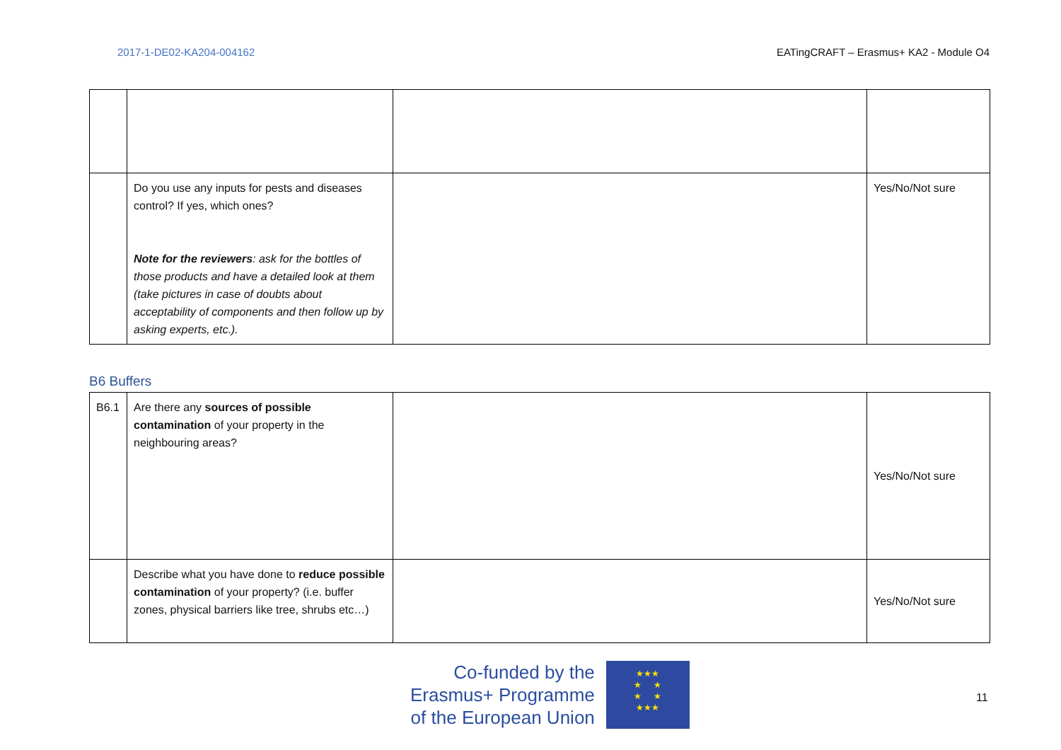2017-1-DE02-KA204-004162 EATingCRAFT – Erasmus+ KA2 - Module O4
| | Do you use any inputs for pests and diseases control? If yes, which ones? Note for the reviewers : ask for the bottles of those products and have a detailed look at them (take pictures in case of doubts about acceptability of components and then follow up by asking experts, etc.). | | Yes/No/Not sure |
B6 Buffers
| B6.1 | Are there any sources of possible contamination of your property in the neighbouring areas? | | Yes/No/Not sure |
| | Describe what you have done to reduce possible contamination of your property? (i.e. buffer zones, physical barriers like tree, shrubs etc…) | | Yes/No/Not sure |
Co-funded by the
Erasmus+ Programme
of the European Union
★★★
★ ★
★ ★
★★★
11